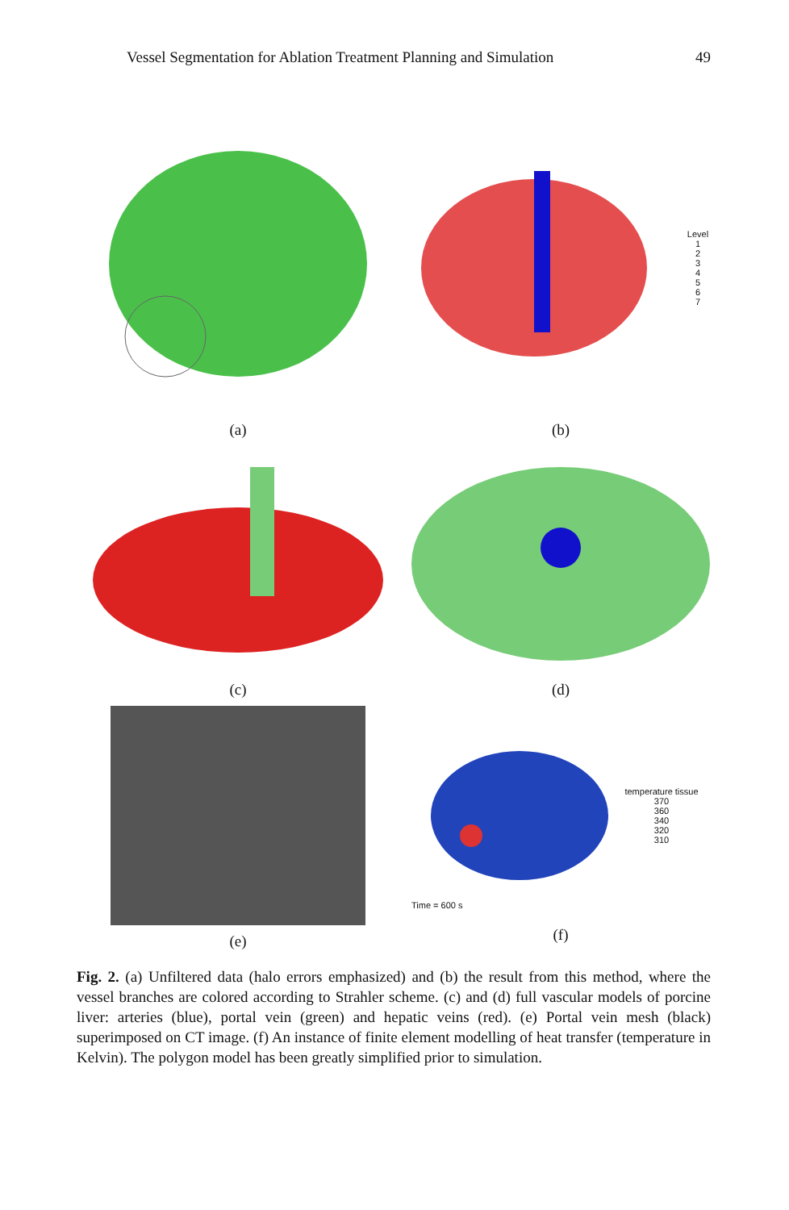Vessel Segmentation for Ablation Treatment Planning and Simulation 49
(a)
Level
1
2
3
4
5
6
7
(b)
(c)
(d)
(e)
temperature tissue
370
360
340
320
310
Time = 600 s
(f)
Fig. 2. (a) Unfiltered data (halo errors emphasized) and (b) the result from this method, where the vessel branches are colored according to Strahler scheme. (c) and (d) full vascular models of porcine liver: arteries (blue), portal vein (green) and hepatic veins (red). (e) Portal vein mesh (black) superimposed on CT image. (f) An instance of finite element modelling of heat transfer (temperature in Kelvin). The polygon model has been greatly simplified prior to simulation.